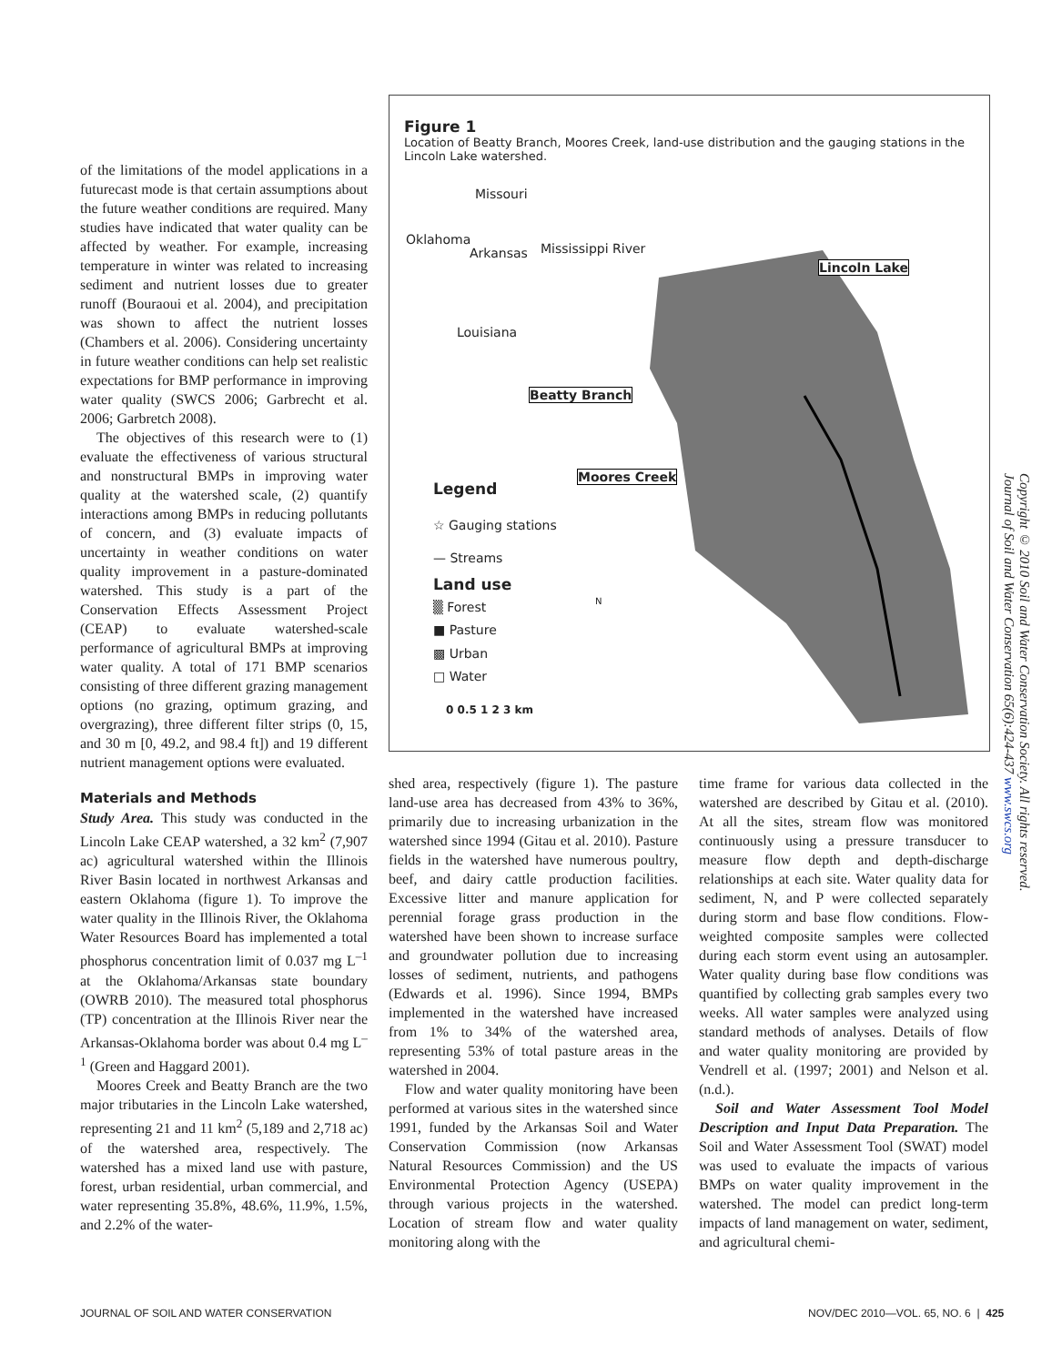of the limitations of the model applications in a futurecast mode is that certain assumptions about the future weather conditions are required. Many studies have indicated that water quality can be affected by weather. For example, increasing temperature in winter was related to increasing sediment and nutrient losses due to greater runoff (Bouraoui et al. 2004), and precipitation was shown to affect the nutrient losses (Chambers et al. 2006). Considering uncertainty in future weather conditions can help set realistic expectations for BMP performance in improving water quality (SWCS 2006; Garbrecht et al. 2006; Garbretch 2008).
The objectives of this research were to (1) evaluate the effectiveness of various structural and nonstructural BMPs in improving water quality at the watershed scale, (2) quantify interactions among BMPs in reducing pollutants of concern, and (3) evaluate impacts of uncertainty in weather conditions on water quality improvement in a pasture-dominated watershed. This study is a part of the Conservation Effects Assessment Project (CEAP) to evaluate watershed-scale performance of agricultural BMPs at improving water quality. A total of 171 BMP scenarios consisting of three different grazing management options (no grazing, optimum grazing, and overgrazing), three different filter strips (0, 15, and 30 m [0, 49.2, and 98.4 ft]) and 19 different nutrient management options were evaluated.
Materials and Methods
Study Area. This study was conducted in the Lincoln Lake CEAP watershed, a 32 km<sup>2</sup> (7,907 ac) agricultural watershed within the Illinois River Basin located in northwest Arkansas and eastern Oklahoma (figure 1). To improve the water quality in the Illinois River, the Oklahoma Water Resources Board has implemented a total phosphorus concentration limit of 0.037 mg L<sup>–1</sup> at the Oklahoma/Arkansas state boundary (OWRB 2010). The measured total phosphorus (TP) concentration at the Illinois River near the Arkansas-Oklahoma border was about 0.4 mg L<sup>–1</sup> (Green and Haggard 2001).
Moores Creek and Beatty Branch are the two major tributaries in the Lincoln Lake watershed, representing 21 and 11 km<sup>2</sup> (5,189 and 2,718 ac) of the watershed area, respectively. The watershed has a mixed land use with pasture, forest, urban residential, urban commercial, and water representing 35.8%, 48.6%, 11.9%, 1.5%, and 2.2% of the water-
Figure 1
Location of Beatty Branch, Moores Creek, land-use distribution and the gauging stations in the Lincoln Lake watershed.
Missouri
Arkansas
Oklahoma
Mississippi River
Louisiana
Lincoln Lake
Beatty Branch
Moores Creek
Legend
☆ Gauging stations
— Streams
Land use
▒ Forest
■ Pasture
▩ Urban
□ Water
N
0 0.5 1 2 3 km
shed area, respectively (figure 1). The pasture land-use area has decreased from 43% to 36%, primarily due to increasing urbanization in the watershed since 1994 (Gitau et al. 2010). Pasture fields in the watershed have numerous poultry, beef, and dairy cattle production facilities. Excessive litter and manure application for perennial forage grass production in the watershed have been shown to increase surface and groundwater pollution due to increasing losses of sediment, nutrients, and pathogens (Edwards et al. 1996). Since 1994, BMPs implemented in the watershed have increased from 1% to 34% of the watershed area, representing 53% of total pasture areas in the watershed in 2004.
Flow and water quality monitoring have been performed at various sites in the watershed since 1991, funded by the Arkansas Soil and Water Conservation Commission (now Arkansas Natural Resources Commission) and the US Environmental Protection Agency (USEPA) through various projects in the watershed. Location of stream flow and water quality monitoring along with the
time frame for various data collected in the watershed are described by Gitau et al. (2010). At all the sites, stream flow was monitored continuously using a pressure transducer to measure flow depth and depth-discharge relationships at each site. Water quality data for sediment, N, and P were collected separately during storm and base flow conditions. Flow-weighted composite samples were collected during each storm event using an autosampler. Water quality during base flow conditions was quantified by collecting grab samples every two weeks. All water samples were analyzed using standard methods of analyses. Details of flow and water quality monitoring are provided by Vendrell et al. (1997; 2001) and Nelson et al. (n.d.).
Soil and Water Assessment Tool Model Description and Input Data Preparation. The Soil and Water Assessment Tool (SWAT) model was used to evaluate the impacts of various BMPs on water quality improvement in the watershed. The model can predict long-term impacts of land management on water, sediment, and agricultural chemi-
Copyright © 2010 Soil and Water Conservation Society. All rights reserved.
Journal of Soil and Water Conservation 65(6):424-437 www.swcs.org
JOURNAL OF SOIL AND WATER CONSERVATION
NOV/DEC 2010—VOL. 65, NO. 6 | 425